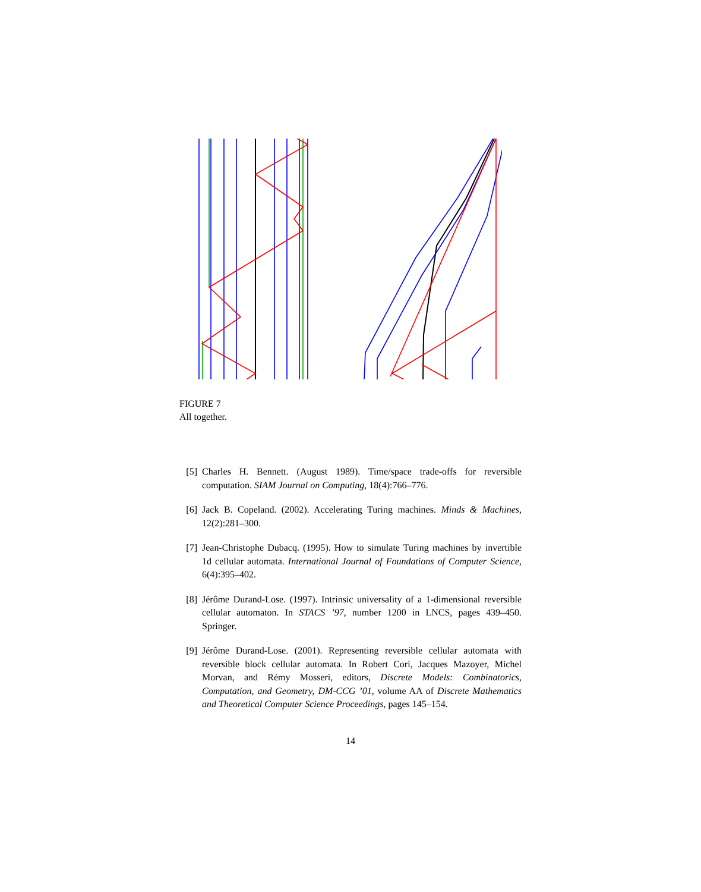FIGURE 7
All together.
[5] Charles H. Bennett. (August 1989). Time/space trade-offs for reversible computation. SIAM Journal on Computing, 18(4):766–776.
[6] Jack B. Copeland. (2002). Accelerating Turing machines. Minds & Machines, 12(2):281–300.
[7] Jean-Christophe Dubacq. (1995). How to simulate Turing machines by invertible 1d cellular automata. International Journal of Foundations of Computer Science, 6(4):395–402.
[8] Jérôme Durand-Lose. (1997). Intrinsic universality of a 1-dimensional reversible cellular automaton. In STACS ’97, number 1200 in LNCS, pages 439–450. Springer.
[9] Jérôme Durand-Lose. (2001). Representing reversible cellular automata with reversible block cellular automata. In Robert Cori, Jacques Mazoyer, Michel Morvan, and Rémy Mosseri, editors, Discrete Models: Combinatorics, Computation, and Geometry, DM-CCG ’01, volume AA of Discrete Mathematics and Theoretical Computer Science Proceedings, pages 145–154.
14